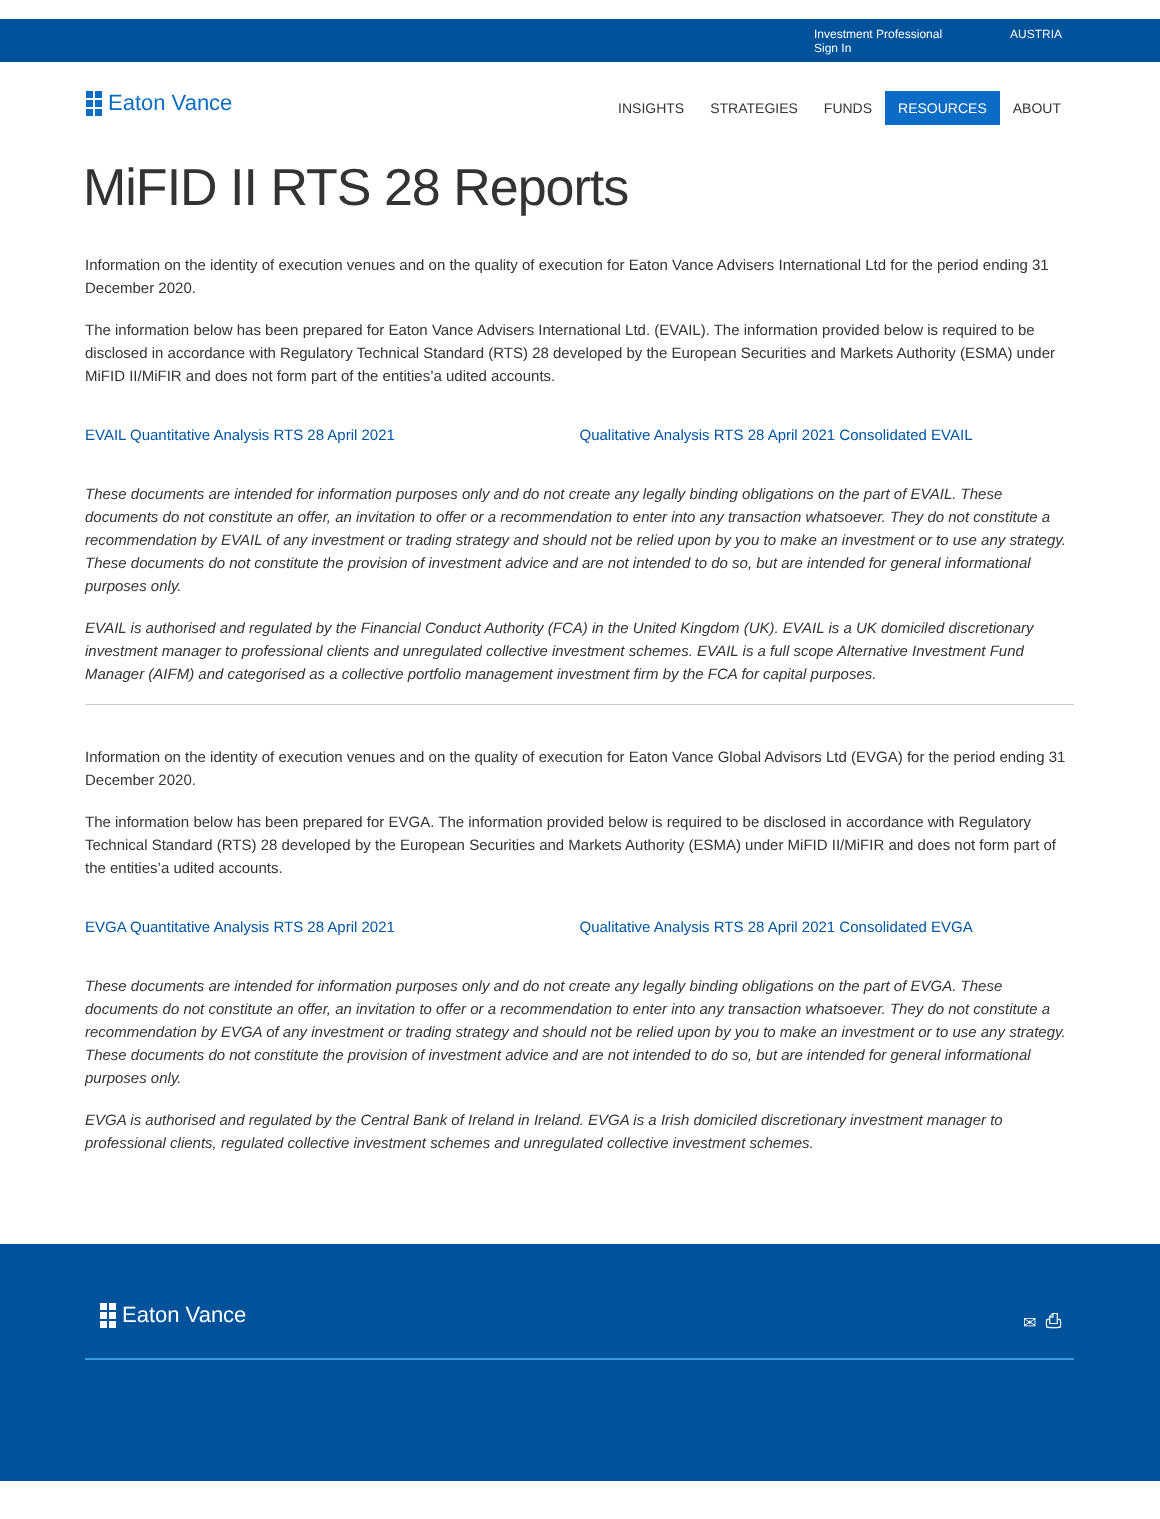Investment Professional
Sign In
AUSTRIA
Eaton Vance
INSIGHTS STRATEGIES FUNDS RESOURCES ABOUT
MiFID II RTS 28 Reports
Information on the identity of execution venues and on the quality of execution for Eaton Vance Advisers International Ltd for the period ending 31 December 2020.
The information below has been prepared for Eaton Vance Advisers International Ltd. (EVAIL). The information provided below is required to be disclosed in accordance with Regulatory Technical Standard (RTS) 28 developed by the European Securities and Markets Authority (ESMA) under MiFID II/MiFIR and does not form part of the entities’a udited accounts.
EVAIL Quantitative Analysis RTS 28 April 2021 Qualitative Analysis RTS 28 April 2021 Consolidated EVAIL
These documents are intended for information purposes only and do not create any legally binding obligations on the part of EVAIL. These documents do not constitute an offer, an invitation to offer or a recommendation to enter into any transaction whatsoever. They do not constitute a recommendation by EVAIL of any investment or trading strategy and should not be relied upon by you to make an investment or to use any strategy. These documents do not constitute the provision of investment advice and are not intended to do so, but are intended for general informational purposes only.
EVAIL is authorised and regulated by the Financial Conduct Authority (FCA) in the United Kingdom (UK). EVAIL is a UK domiciled discretionary investment manager to professional clients and unregulated collective investment schemes. EVAIL is a full scope Alternative Investment Fund Manager (AIFM) and categorised as a collective portfolio management investment firm by the FCA for capital purposes.
Information on the identity of execution venues and on the quality of execution for Eaton Vance Global Advisors Ltd (EVGA) for the period ending 31 December 2020.
The information below has been prepared for EVGA. The information provided below is required to be disclosed in accordance with Regulatory Technical Standard (RTS) 28 developed by the European Securities and Markets Authority (ESMA) under MiFID II/MiFIR and does not form part of the entities’a udited accounts.
EVGA Quantitative Analysis RTS 28 April 2021 Qualitative Analysis RTS 28 April 2021 Consolidated EVGA
These documents are intended for information purposes only and do not create any legally binding obligations on the part of EVGA. These documents do not constitute an offer, an invitation to offer or a recommendation to enter into any transaction whatsoever. They do not constitute a recommendation by EVGA of any investment or trading strategy and should not be relied upon by you to make an investment or to use any strategy. These documents do not constitute the provision of investment advice and are not intended to do so, but are intended for general informational purposes only.
EVGA is authorised and regulated by the Central Bank of Ireland in Ireland. EVGA is a Irish domiciled discretionary investment manager to professional clients, regulated collective investment schemes and unregulated collective investment schemes.
Eaton Vance ✉ ⎙